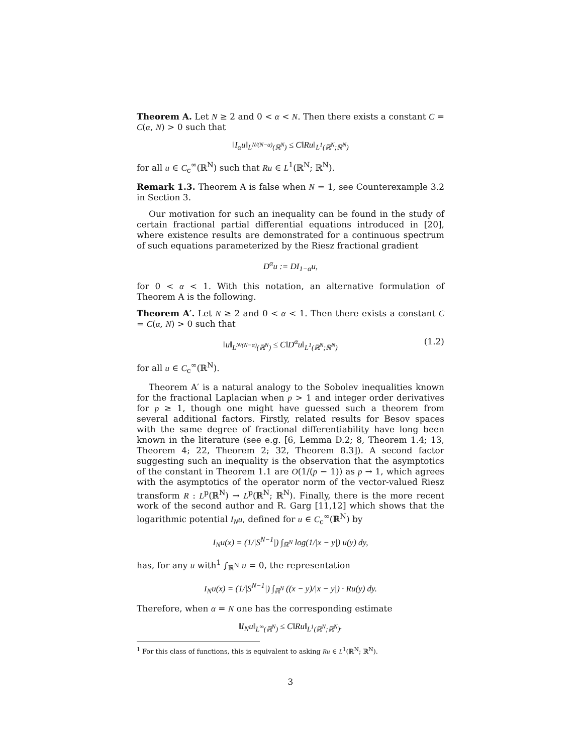Theorem A. Let N ≥ 2 and 0 < α < N. Then there exists a constant C = C(α, N) > 0 such that
‖I<sub>α</sub>u‖<sub>L<sup>N/(N−α)</sup>(ℝ<sup>N</sup>)</sub> ≤ C‖Ru‖<sub>L<sup>1</sup>(ℝ<sup>N</sup>;ℝ<sup>N</sup>)</sub>
for all u ∈ C<sub>c</sub><sup>∞</sup>(ℝ<sup>N</sup>) such that Ru ∈ L<sup>1</sup>(ℝ<sup>N</sup>; ℝ<sup>N</sup>).
Remark 1.3. Theorem A is false when N = 1, see Counterexample 3.2 in Section 3.
Our motivation for such an inequality can be found in the study of certain fractional partial differential equations introduced in [20], where existence results are demonstrated for a continuous spectrum of such equations parameterized by the Riesz fractional gradient
D<sup>α</sup>u := DI<sub>1−α</sub>u,
for 0 < α < 1. With this notation, an alternative formulation of Theorem A is the following.
Theorem A′. Let N ≥ 2 and 0 < α < 1. Then there exists a constant C = C(α, N) > 0 such that
‖u‖<sub>L<sup>N/(N−α)</sup>(ℝ<sup>N</sup>)</sub> ≤ C‖D<sup>α</sup>u‖<sub>L<sup>1</sup>(ℝ<sup>N</sup>;ℝ<sup>N</sup>)</sub> (1.2)
for all u ∈ C<sub>c</sub><sup>∞</sup>(ℝ<sup>N</sup>).
Theorem A′ is a natural analogy to the Sobolev inequalities known for the fractional Laplacian when p > 1 and integer order derivatives for p ≥ 1, though one might have guessed such a theorem from several additional factors. Firstly, related results for Besov spaces with the same degree of fractional differentiability have long been known in the literature (see e.g. [6, Lemma D.2; 8, Theorem 1.4; 13, Theorem 4; 22, Theorem 2; 32, Theorem 8.3]). A second factor suggesting such an inequality is the observation that the asymptotics of the constant in Theorem 1.1 are O(1/(p − 1)) as p → 1, which agrees with the asymptotics of the operator norm of the vector-valued Riesz transform R : L<sup>p</sup>(ℝ<sup>N</sup>) → L<sup>p</sup>(ℝ<sup>N</sup>; ℝ<sup>N</sup>). Finally, there is the more recent work of the second author and R. Garg [11,12] which shows that the logarithmic potential I<sub>N</sub>u, defined for u ∈ C<sub>c</sub><sup>∞</sup>(ℝ<sup>N</sup>) by
I<sub>N</sub>u(x) = (1/|S<sup>N−1</sup>|) ∫<sub>ℝ<sup>N</sup></sub> log(1/|x − y|) u(y) dy,
has, for any u with<sup>1</sup> ∫<sub>ℝ<sup>N</sup></sub> u = 0, the representation
I<sub>N</sub>u(x) = (1/|S<sup>N−1</sup>|) ∫<sub>ℝ<sup>N</sup></sub> ((x − y)/|x − y|) · Ru(y) dy.
Therefore, when α = N one has the corresponding estimate
‖I<sub>N</sub>u‖<sub>L<sup>∞</sup>(ℝ<sup>N</sup>)</sub> ≤ C‖Ru‖<sub>L<sup>1</sup>(ℝ<sup>N</sup>;ℝ<sup>N</sup>)</sub>.
<sup>1</sup> For this class of functions, this is equivalent to asking Ru ∈ L<sup>1</sup>(ℝ<sup>N</sup>; ℝ<sup>N</sup>).
3